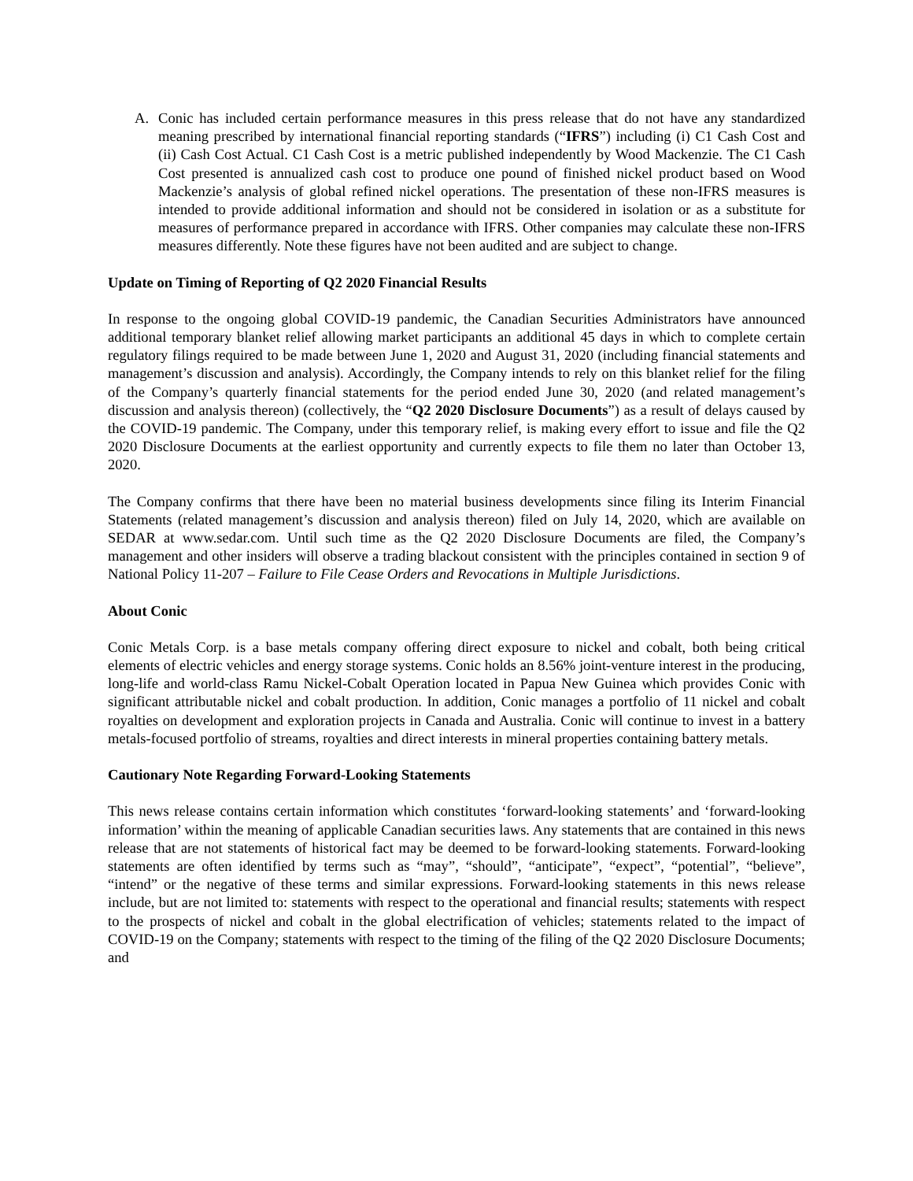A. Conic has included certain performance measures in this press release that do not have any standardized meaning prescribed by international financial reporting standards (“IFRS”) including (i) C1 Cash Cost and (ii) Cash Cost Actual. C1 Cash Cost is a metric published independently by Wood Mackenzie. The C1 Cash Cost presented is annualized cash cost to produce one pound of finished nickel product based on Wood Mackenzie’s analysis of global refined nickel operations. The presentation of these non-IFRS measures is intended to provide additional information and should not be considered in isolation or as a substitute for measures of performance prepared in accordance with IFRS. Other companies may calculate these non-IFRS measures differently. Note these figures have not been audited and are subject to change.
Update on Timing of Reporting of Q2 2020 Financial Results
In response to the ongoing global COVID-19 pandemic, the Canadian Securities Administrators have announced additional temporary blanket relief allowing market participants an additional 45 days in which to complete certain regulatory filings required to be made between June 1, 2020 and August 31, 2020 (including financial statements and management’s discussion and analysis). Accordingly, the Company intends to rely on this blanket relief for the filing of the Company’s quarterly financial statements for the period ended June 30, 2020 (and related management’s discussion and analysis thereon) (collectively, the “Q2 2020 Disclosure Documents”) as a result of delays caused by the COVID-19 pandemic. The Company, under this temporary relief, is making every effort to issue and file the Q2 2020 Disclosure Documents at the earliest opportunity and currently expects to file them no later than October 13, 2020.
The Company confirms that there have been no material business developments since filing its Interim Financial Statements (related management’s discussion and analysis thereon) filed on July 14, 2020, which are available on SEDAR at www.sedar.com. Until such time as the Q2 2020 Disclosure Documents are filed, the Company’s management and other insiders will observe a trading blackout consistent with the principles contained in section 9 of National Policy 11-207 – Failure to File Cease Orders and Revocations in Multiple Jurisdictions.
About Conic
Conic Metals Corp. is a base metals company offering direct exposure to nickel and cobalt, both being critical elements of electric vehicles and energy storage systems. Conic holds an 8.56% joint-venture interest in the producing, long-life and world-class Ramu Nickel-Cobalt Operation located in Papua New Guinea which provides Conic with significant attributable nickel and cobalt production. In addition, Conic manages a portfolio of 11 nickel and cobalt royalties on development and exploration projects in Canada and Australia. Conic will continue to invest in a battery metals-focused portfolio of streams, royalties and direct interests in mineral properties containing battery metals.
Cautionary Note Regarding Forward-Looking Statements
This news release contains certain information which constitutes ‘forward-looking statements’ and ‘forward-looking information’ within the meaning of applicable Canadian securities laws. Any statements that are contained in this news release that are not statements of historical fact may be deemed to be forward-looking statements. Forward-looking statements are often identified by terms such as “may”, “should”, “anticipate”, “expect”, “potential”, “believe”, “intend” or the negative of these terms and similar expressions. Forward-looking statements in this news release include, but are not limited to: statements with respect to the operational and financial results; statements with respect to the prospects of nickel and cobalt in the global electrification of vehicles; statements related to the impact of COVID-19 on the Company; statements with respect to the timing of the filing of the Q2 2020 Disclosure Documents; and